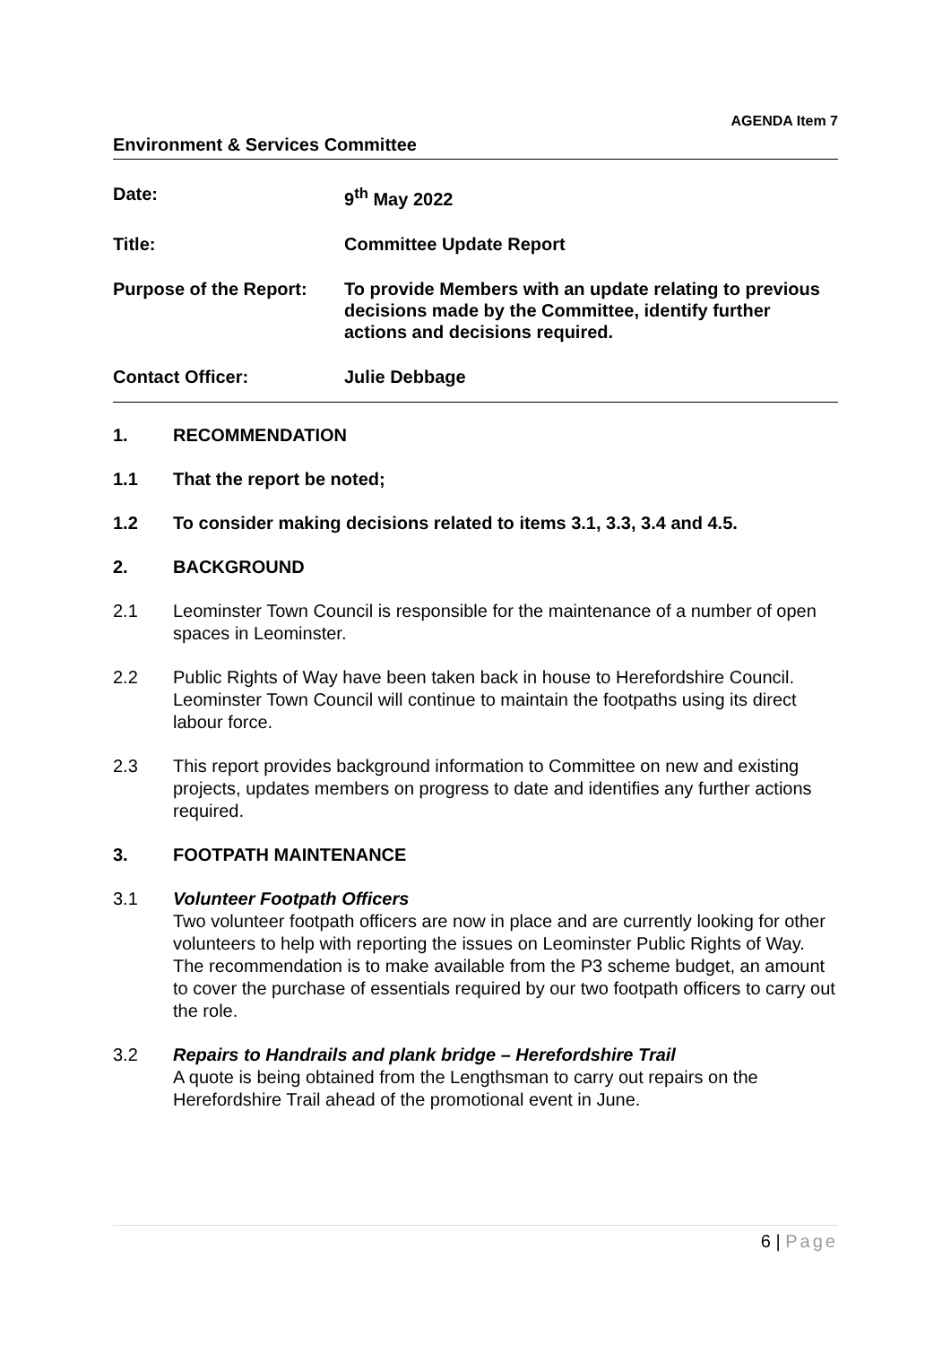AGENDA Item 7
Environment & Services Committee
Date: 9<sup>th</sup> May 2022
Title: Committee Update Report
Purpose of the Report:
To provide Members with an update relating to previous decisions made by the Committee, identify further actions and decisions required.
Contact Officer: Julie Debbage
1. RECOMMENDATION
1.1 That the report be noted;
1.2 To consider making decisions related to items 3.1, 3.3, 3.4 and 4.5.
2. BACKGROUND
2.1 Leominster Town Council is responsible for the maintenance of a number of open spaces in Leominster.
2.2 Public Rights of Way have been taken back in house to Herefordshire Council. Leominster Town Council will continue to maintain the footpaths using its direct labour force.
2.3 This report provides background information to Committee on new and existing projects, updates members on progress to date and identifies any further actions required.
3. FOOTPATH MAINTENANCE
3.1 Volunteer Footpath Officers
Two volunteer footpath officers are now in place and are currently looking for other volunteers to help with reporting the issues on Leominster Public Rights of Way. The recommendation is to make available from the P3 scheme budget, an amount to cover the purchase of essentials required by our two footpath officers to carry out the role.
3.2 Repairs to Handrails and plank bridge – Herefordshire Trail
A quote is being obtained from the Lengthsman to carry out repairs on the Herefordshire Trail ahead of the promotional event in June.
6 | Page